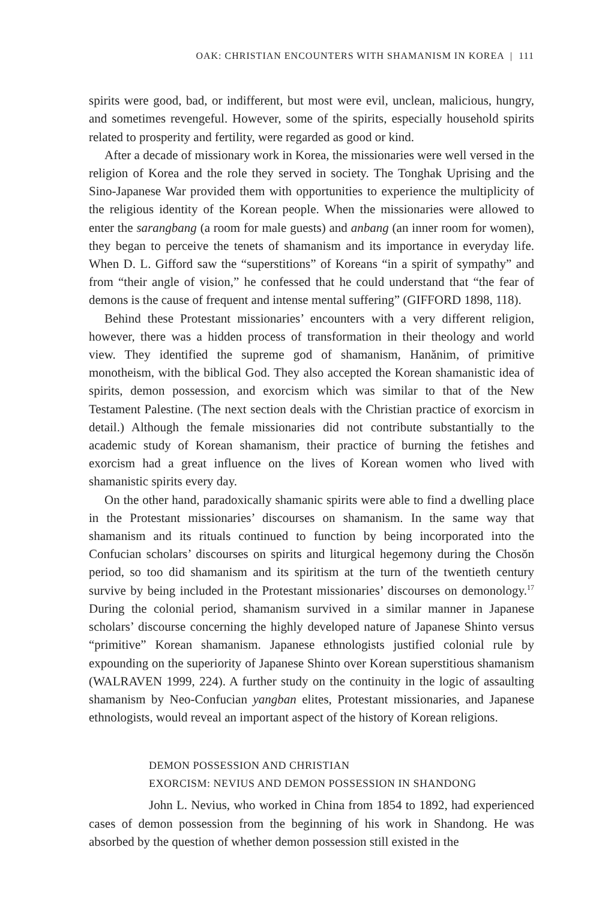OAK: CHRISTIAN ENCOUNTERS WITH SHAMANISM IN KOREA | 111
spirits were good, bad, or indifferent, but most were evil, unclean, malicious, hungry, and sometimes revengeful. However, some of the spirits, especially household spirits related to prosperity and fertility, were regarded as good or kind.
After a decade of missionary work in Korea, the missionaries were well versed in the religion of Korea and the role they served in society. The Tonghak Uprising and the Sino-Japanese War provided them with opportunities to experience the multiplicity of the religious identity of the Korean people. When the missionaries were allowed to enter the sarangbang (a room for male guests) and anbang (an inner room for women), they began to perceive the tenets of shamanism and its importance in everyday life. When D. L. Gifford saw the “superstitions” of Koreans “in a spirit of sympathy” and from “their angle of vision,” he confessed that he could understand that “the fear of demons is the cause of frequent and intense mental suffering” (GIFFORD 1898, 118).
Behind these Protestant missionaries’ encounters with a very different religion, however, there was a hidden process of transformation in their theology and world view. They identified the supreme god of shamanism, Hanănim, of primitive monotheism, with the biblical God. They also accepted the Korean shamanistic idea of spirits, demon possession, and exorcism which was similar to that of the New Testament Palestine. (The next section deals with the Christian practice of exorcism in detail.) Although the female missionaries did not contribute substantially to the academic study of Korean shamanism, their practice of burning the fetishes and exorcism had a great influence on the lives of Korean women who lived with shamanistic spirits every day.
On the other hand, paradoxically shamanic spirits were able to find a dwelling place in the Protestant missionaries’ discourses on shamanism. In the same way that shamanism and its rituals continued to function by being incorporated into the Confucian scholars’ discourses on spirits and liturgical hegemony during the Chosŏn period, so too did shamanism and its spiritism at the turn of the twentieth century survive by being included in the Protestant missionaries’ discourses on demonology.<sup>17</sup> During the colonial period, shamanism survived in a similar manner in Japanese scholars’ discourse concerning the highly developed nature of Japanese Shinto versus “primitive” Korean shamanism. Japanese ethnologists justified colonial rule by expounding on the superiority of Japanese Shinto over Korean superstitious shamanism (WALRAVEN 1999, 224). A further study on the continuity in the logic of assaulting shamanism by Neo-Confucian yangban elites, Protestant missionaries, and Japanese ethnologists, would reveal an important aspect of the history of Korean religions.
DEMON POSSESSION AND CHRISTIAN
EXORCISM: NEVIUS AND DEMON POSSESSION IN SHANDONG
John L. Nevius, who worked in China from 1854 to 1892, had experienced cases of demon possession from the beginning of his work in Shandong. He was absorbed by the question of whether demon possession still existed in the